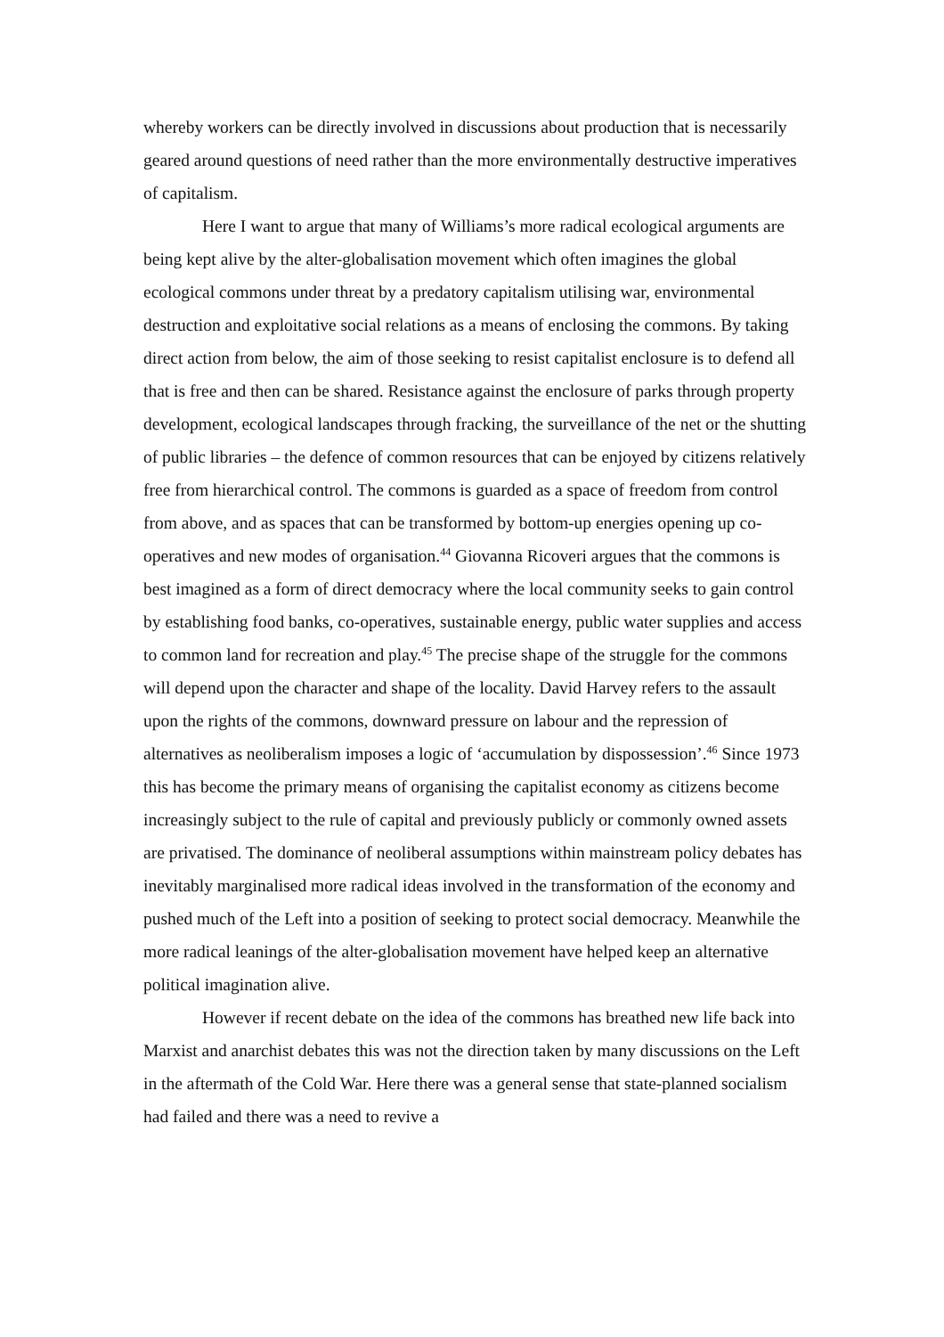whereby workers can be directly involved in discussions about production that is necessarily geared around questions of need rather than the more environmentally destructive imperatives of capitalism.
Here I want to argue that many of Williams’s more radical ecological arguments are being kept alive by the alter-globalisation movement which often imagines the global ecological commons under threat by a predatory capitalism utilising war, environmental destruction and exploitative social relations as a means of enclosing the commons. By taking direct action from below, the aim of those seeking to resist capitalist enclosure is to defend all that is free and then can be shared. Resistance against the enclosure of parks through property development, ecological landscapes through fracking, the surveillance of the net or the shutting of public libraries – the defence of common resources that can be enjoyed by citizens relatively free from hierarchical control. The commons is guarded as a space of freedom from control from above, and as spaces that can be transformed by bottom-up energies opening up co-operatives and new modes of organisation.<sup>44</sup> Giovanna Ricoveri argues that the commons is best imagined as a form of direct democracy where the local community seeks to gain control by establishing food banks, co-operatives, sustainable energy, public water supplies and access to common land for recreation and play.<sup>45</sup> The precise shape of the struggle for the commons will depend upon the character and shape of the locality. David Harvey refers to the assault upon the rights of the commons, downward pressure on labour and the repression of alternatives as neoliberalism imposes a logic of ‘accumulation by dispossession’.<sup>46</sup> Since 1973 this has become the primary means of organising the capitalist economy as citizens become increasingly subject to the rule of capital and previously publicly or commonly owned assets are privatised. The dominance of neoliberal assumptions within mainstream policy debates has inevitably marginalised more radical ideas involved in the transformation of the economy and pushed much of the Left into a position of seeking to protect social democracy. Meanwhile the more radical leanings of the alter-globalisation movement have helped keep an alternative political imagination alive.
However if recent debate on the idea of the commons has breathed new life back into Marxist and anarchist debates this was not the direction taken by many discussions on the Left in the aftermath of the Cold War. Here there was a general sense that state-planned socialism had failed and there was a need to revive a